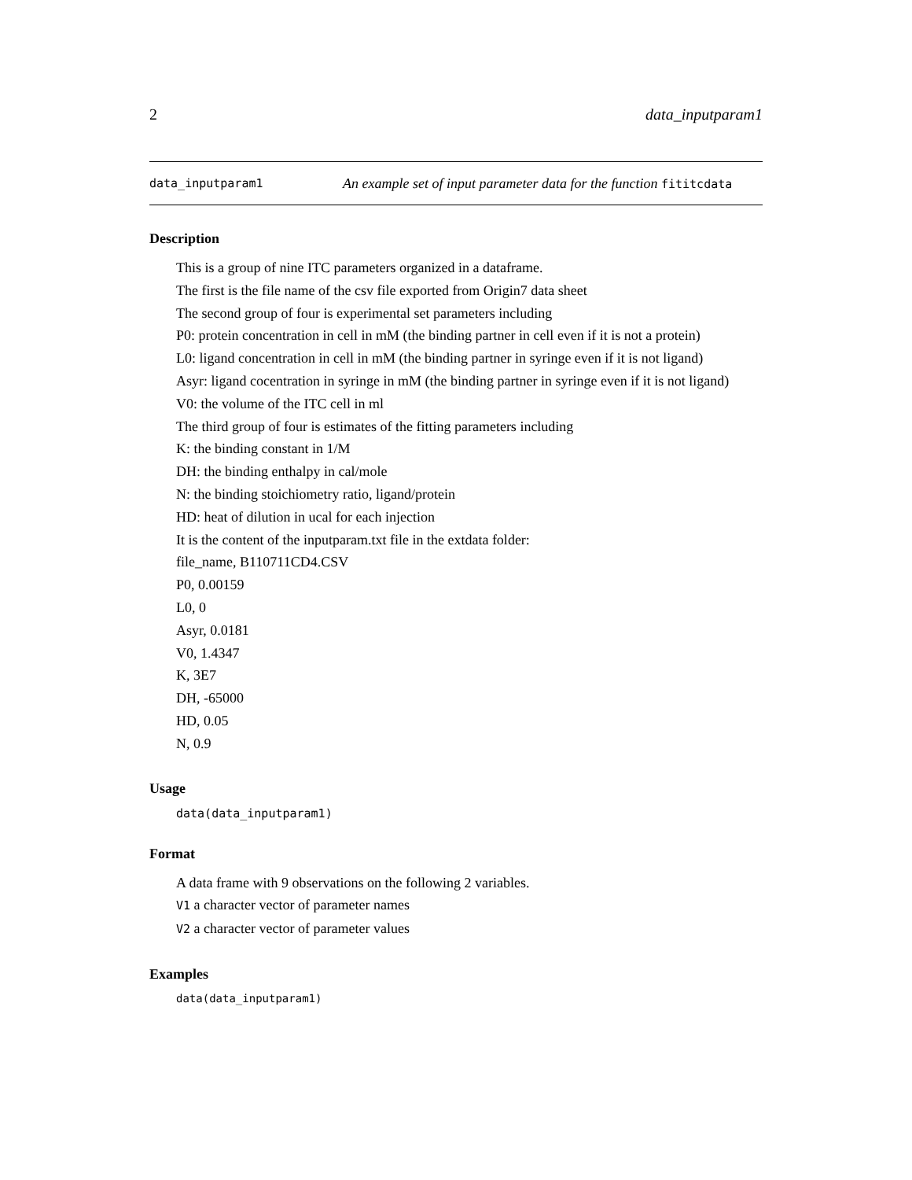2 data_inputparam1
data_inputparam1 An example set of input parameter data for the function fititcdata
Description
This is a group of nine ITC parameters organized in a dataframe.
The first is the file name of the csv file exported from Origin7 data sheet
The second group of four is experimental set parameters including
P0: protein concentration in cell in mM (the binding partner in cell even if it is not a protein)
L0: ligand concentration in cell in mM (the binding partner in syringe even if it is not ligand)
Asyr: ligand cocentration in syringe in mM (the binding partner in syringe even if it is not ligand)
V0: the volume of the ITC cell in ml
The third group of four is estimates of the fitting parameters including
K: the binding constant in 1/M
DH: the binding enthalpy in cal/mole
N: the binding stoichiometry ratio, ligand/protein
HD: heat of dilution in ucal for each injection
It is the content of the inputparam.txt file in the extdata folder:
file_name, B110711CD4.CSV
P0, 0.00159
L0, 0
Asyr, 0.0181
V0, 1.4347
K, 3E7
DH, -65000
HD, 0.05
N, 0.9
Usage
data(data_inputparam1)
Format
A data frame with 9 observations on the following 2 variables.
V1 a character vector of parameter names
V2 a character vector of parameter values
Examples
data(data_inputparam1)